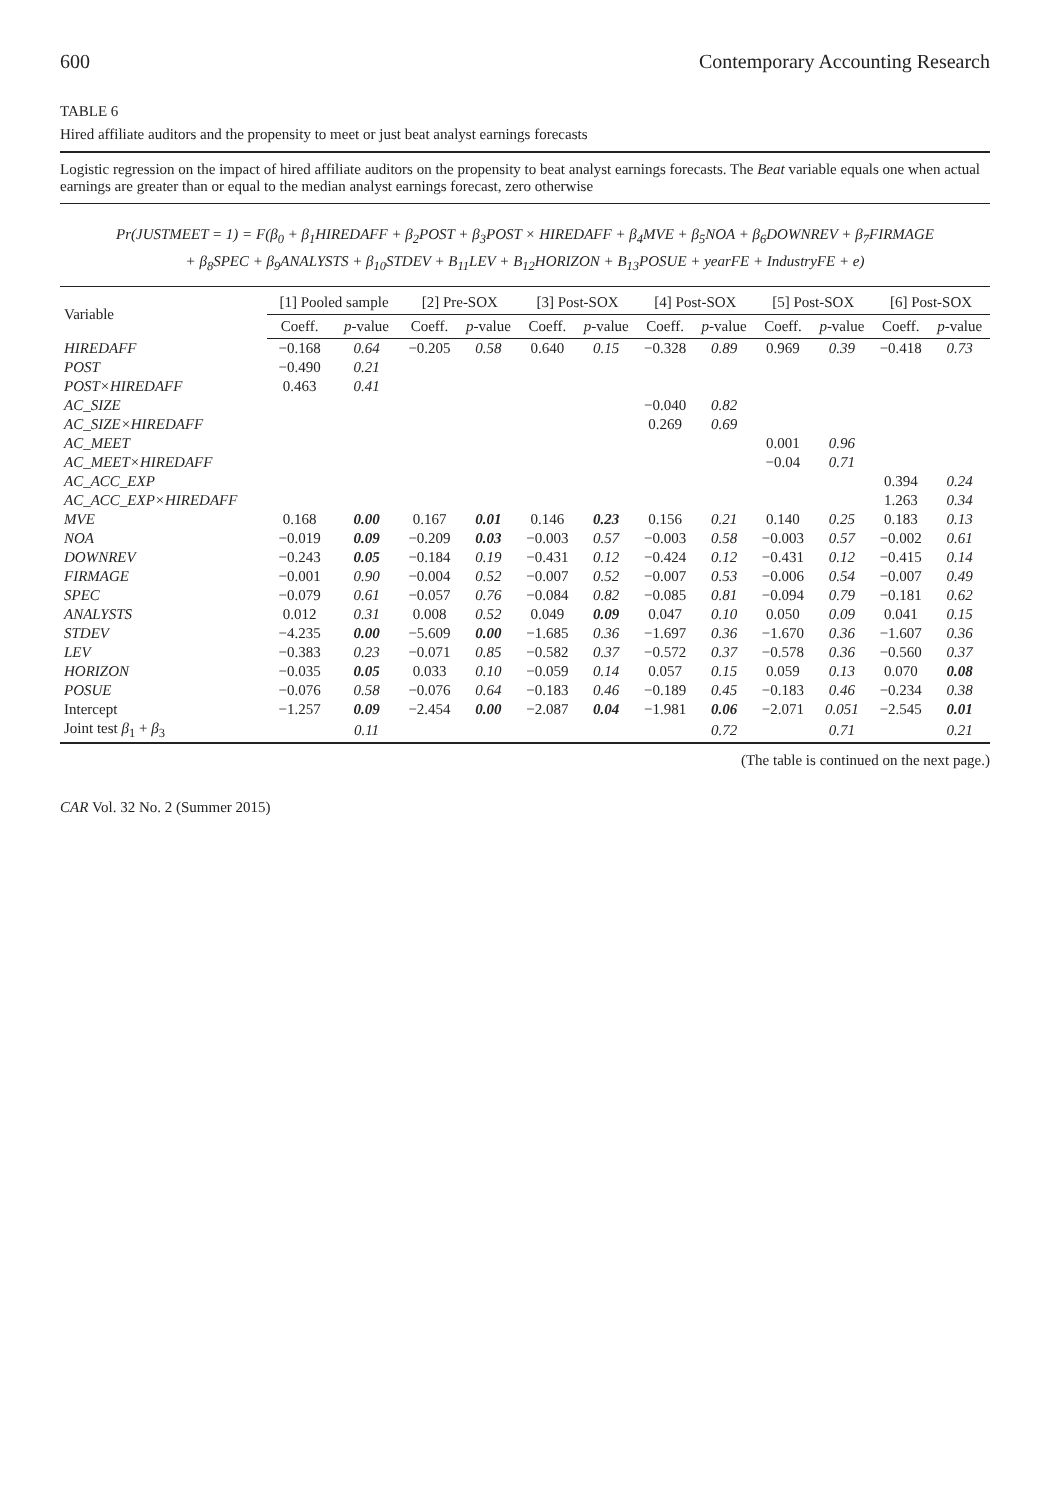600 Contemporary Accounting Research
TABLE 6
Hired affiliate auditors and the propensity to meet or just beat analyst earnings forecasts
Logistic regression on the impact of hired affiliate auditors on the propensity to beat analyst earnings forecasts. The Beat variable equals one when actual earnings are greater than or equal to the median analyst earnings forecast, zero otherwise
Pr(JUSTMEET = 1) = F(β<sub>0</sub> + β<sub>1</sub>HIREDAFF + β<sub>2</sub>POST + β<sub>3</sub>POST × HIREDAFF + β<sub>4</sub>MVE + β<sub>5</sub>NOA + β<sub>6</sub>DOWNREV + β<sub>7</sub>FIRMAGE
+ β<sub>8</sub>SPEC + β<sub>9</sub>ANALYSTS + β<sub>10</sub>STDEV + B<sub>11</sub>LEV + B<sub>12</sub>HORIZON + B<sub>13</sub>POSUE + yearFE + IndustryFE + e)
| Variable | [1] Pooled sample | | [2] Pre-SOX | | [3] Post-SOX | | [4] Post-SOX | | [5] Post-SOX | | [6] Post-SOX | |
| --- | --- | --- | --- | --- | --- | --- | --- | --- | --- | --- | --- | --- |
| | Coeff. | p -value | Coeff. | p -value | Coeff. | p -value | Coeff. | p -value | Coeff. | p -value | Coeff. | p -value |
| HIREDAFF | −0.168 | 0.64 | −0.205 | 0.58 | 0.640 | 0.15 | −0.328 | 0.89 | 0.969 | 0.39 | −0.418 | 0.73 |
| POST | −0.490 | 0.21 | | | | | | | | | | |
| POST×HIREDAFF | 0.463 | 0.41 | | | | | | | | | | |
| AC_SIZE | | | | | | | −0.040 | 0.82 | | | | |
| AC_SIZE×HIREDAFF | | | | | | | 0.269 | 0.69 | | | | |
| AC_MEET | | | | | | | | | 0.001 | 0.96 | | |
| AC_MEET×HIREDAFF | | | | | | | | | −0.04 | 0.71 | | |
| AC_ACC_EXP | | | | | | | | | | | 0.394 | 0.24 |
| AC_ACC_EXP×HIREDAFF | | | | | | | | | | | 1.263 | 0.34 |
| MVE | 0.168 | 0.00 | 0.167 | 0.01 | 0.146 | 0.23 | 0.156 | 0.21 | 0.140 | 0.25 | 0.183 | 0.13 |
| NOA | −0.019 | 0.09 | −0.209 | 0.03 | −0.003 | 0.57 | −0.003 | 0.58 | −0.003 | 0.57 | −0.002 | 0.61 |
| DOWNREV | −0.243 | 0.05 | −0.184 | 0.19 | −0.431 | 0.12 | −0.424 | 0.12 | −0.431 | 0.12 | −0.415 | 0.14 |
| FIRMAGE | −0.001 | 0.90 | −0.004 | 0.52 | −0.007 | 0.52 | −0.007 | 0.53 | −0.006 | 0.54 | −0.007 | 0.49 |
| SPEC | −0.079 | 0.61 | −0.057 | 0.76 | −0.084 | 0.82 | −0.085 | 0.81 | −0.094 | 0.79 | −0.181 | 0.62 |
| ANALYSTS | 0.012 | 0.31 | 0.008 | 0.52 | 0.049 | 0.09 | 0.047 | 0.10 | 0.050 | 0.09 | 0.041 | 0.15 |
| STDEV | −4.235 | 0.00 | −5.609 | 0.00 | −1.685 | 0.36 | −1.697 | 0.36 | −1.670 | 0.36 | −1.607 | 0.36 |
| LEV | −0.383 | 0.23 | −0.071 | 0.85 | −0.582 | 0.37 | −0.572 | 0.37 | −0.578 | 0.36 | −0.560 | 0.37 |
| HORIZON | −0.035 | 0.05 | 0.033 | 0.10 | −0.059 | 0.14 | 0.057 | 0.15 | 0.059 | 0.13 | 0.070 | 0.08 |
| POSUE | −0.076 | 0.58 | −0.076 | 0.64 | −0.183 | 0.46 | −0.189 | 0.45 | −0.183 | 0.46 | −0.234 | 0.38 |
| Intercept | −1.257 | 0.09 | −2.454 | 0.00 | −2.087 | 0.04 | −1.981 | 0.06 | −2.071 | 0.051 | −2.545 | 0.01 |
| Joint test β<sub>1</sub> + β<sub>3</sub> | | 0.11 | | | | | | 0.72 | | 0.71 | | 0.21 |
(The table is continued on the next page.)
CAR Vol. 32 No. 2 (Summer 2015)